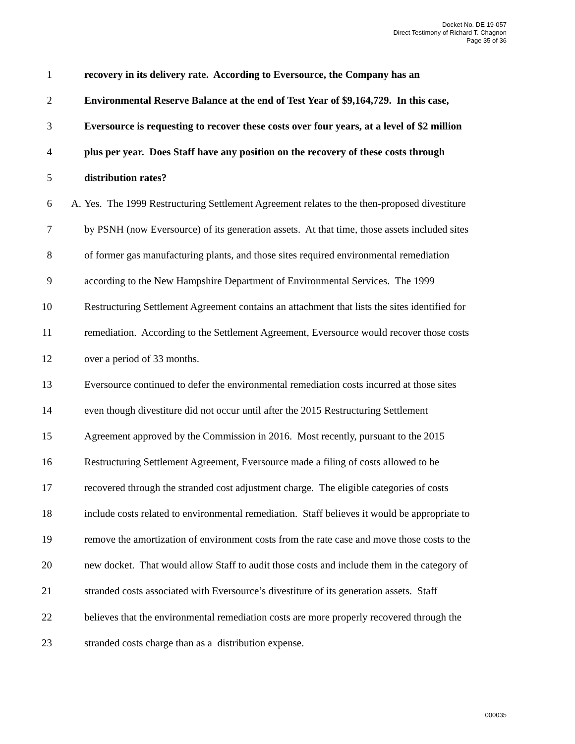Docket No. DE 19-057
Direct Testimony of Richard T. Chagnon
Page 35 of 36
1 recovery in its delivery rate. According to Eversource, the Company has an
2 Environmental Reserve Balance at the end of Test Year of $9,164,729. In this case,
3 Eversource is requesting to recover these costs over four years, at a level of $2 million
4 plus per year. Does Staff have any position on the recovery of these costs through
5 distribution rates?
6 A. Yes. The 1999 Restructuring Settlement Agreement relates to the then-proposed divestiture
7 by PSNH (now Eversource) of its generation assets. At that time, those assets included sites
8 of former gas manufacturing plants, and those sites required environmental remediation
9 according to the New Hampshire Department of Environmental Services. The 1999
10 Restructuring Settlement Agreement contains an attachment that lists the sites identified for
11 remediation. According to the Settlement Agreement, Eversource would recover those costs
12 over a period of 33 months.
13 Eversource continued to defer the environmental remediation costs incurred at those sites
14 even though divestiture did not occur until after the 2015 Restructuring Settlement
15 Agreement approved by the Commission in 2016. Most recently, pursuant to the 2015
16 Restructuring Settlement Agreement, Eversource made a filing of costs allowed to be
17 recovered through the stranded cost adjustment charge. The eligible categories of costs
18 include costs related to environmental remediation. Staff believes it would be appropriate to
19 remove the amortization of environment costs from the rate case and move those costs to the
20 new docket. That would allow Staff to audit those costs and include them in the category of
21 stranded costs associated with Eversource’s divestiture of its generation assets. Staff
22 believes that the environmental remediation costs are more properly recovered through the
23 stranded costs charge than as a distribution expense.
000035